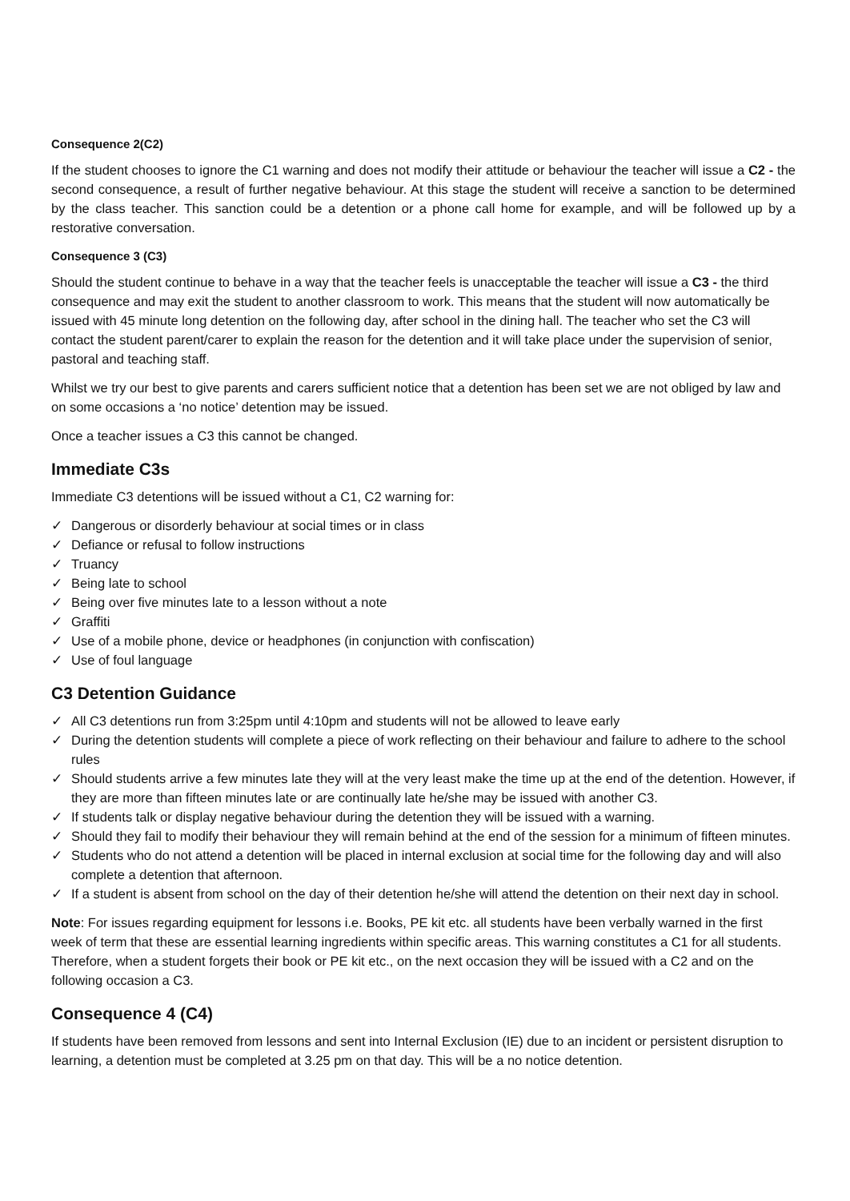Consequence 2(C2)
If the student chooses to ignore the C1 warning and does not modify their attitude or behaviour the teacher will issue a C2 - the second consequence, a result of further negative behaviour. At this stage the student will receive a sanction to be determined by the class teacher. This sanction could be a detention or a phone call home for example, and will be followed up by a restorative conversation.
Consequence 3 (C3)
Should the student continue to behave in a way that the teacher feels is unacceptable the teacher will issue a C3 - the third consequence and may exit the student to another classroom to work. This means that the student will now automatically be issued with 45 minute long detention on the following day, after school in the dining hall. The teacher who set the C3 will contact the student parent/carer to explain the reason for the detention and it will take place under the supervision of senior, pastoral and teaching staff.
Whilst we try our best to give parents and carers sufficient notice that a detention has been set we are not obliged by law and on some occasions a ‘no notice’ detention may be issued.
Once a teacher issues a C3 this cannot be changed.
Immediate C3s
Immediate C3 detentions will be issued without a C1, C2 warning for:
✓ Dangerous or disorderly behaviour at social times or in class
✓ Defiance or refusal to follow instructions
✓ Truancy
✓ Being late to school
✓ Being over five minutes late to a lesson without a note
✓ Graffiti
✓ Use of a mobile phone, device or headphones (in conjunction with confiscation)
✓ Use of foul language
C3 Detention Guidance
✓ All C3 detentions run from 3:25pm until 4:10pm and students will not be allowed to leave early
✓ During the detention students will complete a piece of work reflecting on their behaviour and failure to adhere to the school rules
✓ Should students arrive a few minutes late they will at the very least make the time up at the end of the detention. However, if they are more than fifteen minutes late or are continually late he/she may be issued with another C3.
✓ If students talk or display negative behaviour during the detention they will be issued with a warning.
✓ Should they fail to modify their behaviour they will remain behind at the end of the session for a minimum of fifteen minutes.
✓ Students who do not attend a detention will be placed in internal exclusion at social time for the following day and will also complete a detention that afternoon.
✓ If a student is absent from school on the day of their detention he/she will attend the detention on their next day in school.
Note: For issues regarding equipment for lessons i.e. Books, PE kit etc. all students have been verbally warned in the first week of term that these are essential learning ingredients within specific areas. This warning constitutes a C1 for all students. Therefore, when a student forgets their book or PE kit etc., on the next occasion they will be issued with a C2 and on the following occasion a C3.
Consequence 4 (C4)
If students have been removed from lessons and sent into Internal Exclusion (IE) due to an incident or persistent disruption to learning, a detention must be completed at 3.25 pm on that day. This will be a no notice detention.